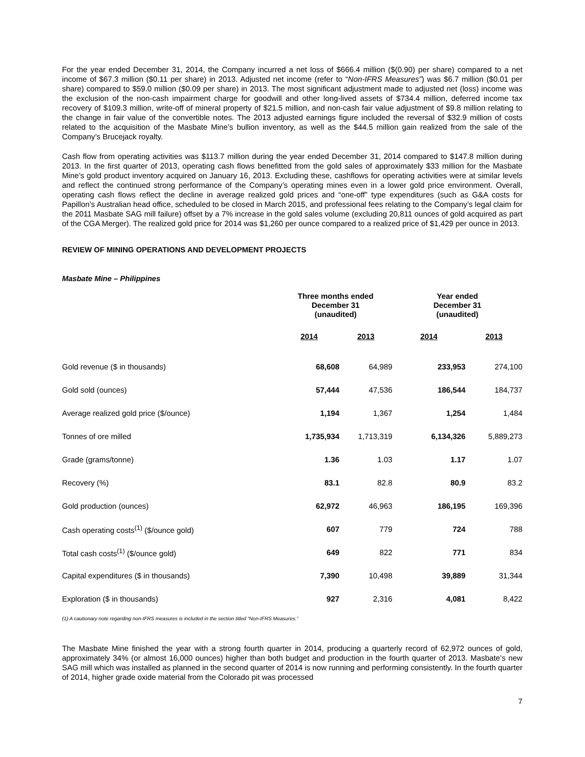For the year ended December 31, 2014, the Company incurred a net loss of $666.4 million ($(0.90) per share) compared to a net income of $67.3 million ($0.11 per share) in 2013. Adjusted net income (refer to “Non-IFRS Measures”) was $6.7 million ($0.01 per share) compared to $59.0 million ($0.09 per share) in 2013. The most significant adjustment made to adjusted net (loss) income was the exclusion of the non-cash impairment charge for goodwill and other long-lived assets of $734.4 million, deferred income tax recovery of $109.3 million, write-off of mineral property of $21.5 million, and non-cash fair value adjustment of $9.8 million relating to the change in fair value of the convertible notes. The 2013 adjusted earnings figure included the reversal of $32.9 million of costs related to the acquisition of the Masbate Mine’s bullion inventory, as well as the $44.5 million gain realized from the sale of the Company’s Brucejack royalty.
Cash flow from operating activities was $113.7 million during the year ended December 31, 2014 compared to $147.8 million during 2013. In the first quarter of 2013, operating cash flows benefitted from the gold sales of approximately $33 million for the Masbate Mine’s gold product inventory acquired on January 16, 2013. Excluding these, cashflows for operating activities were at similar levels and reflect the continued strong performance of the Company’s operating mines even in a lower gold price environment. Overall, operating cash flows reflect the decline in average realized gold prices and “one-off” type expenditures (such as G&A costs for Papillon’s Australian head office, scheduled to be closed in March 2015, and professional fees relating to the Company’s legal claim for the 2011 Masbate SAG mill failure) offset by a 7% increase in the gold sales volume (excluding 20,811 ounces of gold acquired as part of the CGA Merger). The realized gold price for 2014 was $1,260 per ounce compared to a realized price of $1,429 per ounce in 2013.
REVIEW OF MINING OPERATIONS AND DEVELOPMENT PROJECTS
Masbate Mine – Philippines
| | Three months ended December 31 (unaudited) | | Year ended December 31 (unaudited) | |
| --- | --- | --- | --- | --- |
| | 2014 | 2013 | 2014 | 2013 |
| Gold revenue ($ in thousands) | 68,608 | 64,989 | 233,953 | 274,100 |
| Gold sold (ounces) | 57,444 | 47,536 | 186,544 | 184,737 |
| Average realized gold price ($/ounce) | 1,194 | 1,367 | 1,254 | 1,484 |
| Tonnes of ore milled | 1,735,934 | 1,713,319 | 6,134,326 | 5,889,273 |
| Grade (grams/tonne) | 1.36 | 1.03 | 1.17 | 1.07 |
| Recovery (%) | 83.1 | 82.8 | 80.9 | 83.2 |
| Gold production (ounces) | 62,972 | 46,963 | 186,195 | 169,396 |
| Cash operating costs<sup>(1)</sup> ($/ounce gold) | 607 | 779 | 724 | 788 |
| Total cash costs<sup>(1)</sup> ($/ounce gold) | 649 | 822 | 771 | 834 |
| Capital expenditures ($ in thousands) | 7,390 | 10,498 | 39,889 | 31,344 |
| Exploration ($ in thousands) | 927 | 2,316 | 4,081 | 8,422 |
(1) A cautionary note regarding non-IFRS measures is included in the section titled “Non-IFRS Measures.”
The Masbate Mine finished the year with a strong fourth quarter in 2014, producing a quarterly record of 62,972 ounces of gold, approximately 34% (or almost 16,000 ounces) higher than both budget and production in the fourth quarter of 2013. Masbate’s new SAG mill which was installed as planned in the second quarter of 2014 is now running and performing consistently. In the fourth quarter of 2014, higher grade oxide material from the Colorado pit was processed
7